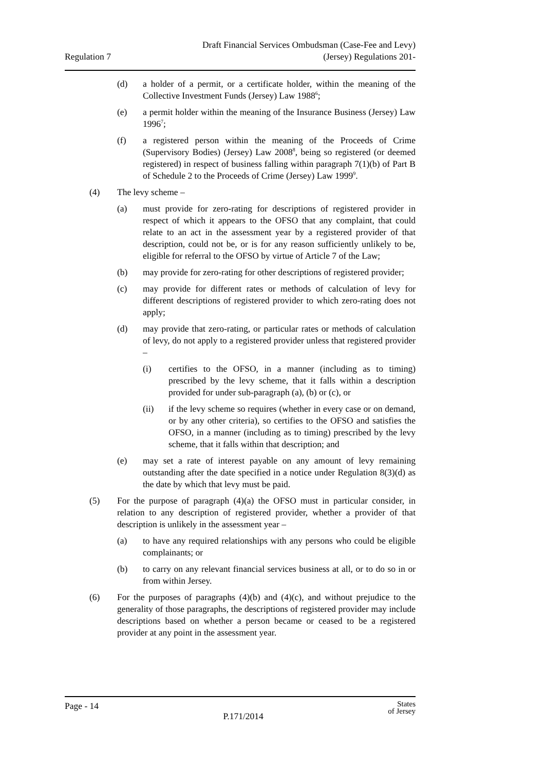Regulation 7
Draft Financial Services Ombudsman (Case-Fee and Levy)
(Jersey) Regulations 201-
(d) a holder of a permit, or a certificate holder, within the meaning of the Collective Investment Funds (Jersey) Law 1988<sup>6</sup>;
(e) a permit holder within the meaning of the Insurance Business (Jersey) Law 1996<sup>7</sup>;
(f) a registered person within the meaning of the Proceeds of Crime (Supervisory Bodies) (Jersey) Law 2008<sup>8</sup>, being so registered (or deemed registered) in respect of business falling within paragraph 7(1)(b) of Part B of Schedule 2 to the Proceeds of Crime (Jersey) Law 1999<sup>9</sup>.
(4) The levy scheme –
(a) must provide for zero-rating for descriptions of registered provider in respect of which it appears to the OFSO that any complaint, that could relate to an act in the assessment year by a registered provider of that description, could not be, or is for any reason sufficiently unlikely to be, eligible for referral to the OFSO by virtue of Article 7 of the Law;
(b) may provide for zero-rating for other descriptions of registered provider;
(c) may provide for different rates or methods of calculation of levy for different descriptions of registered provider to which zero-rating does not apply;
(d) may provide that zero-rating, or particular rates or methods of calculation of levy, do not apply to a registered provider unless that registered provider –
(i) certifies to the OFSO, in a manner (including as to timing) prescribed by the levy scheme, that it falls within a description provided for under sub-paragraph (a), (b) or (c), or
(ii) if the levy scheme so requires (whether in every case or on demand, or by any other criteria), so certifies to the OFSO and satisfies the OFSO, in a manner (including as to timing) prescribed by the levy scheme, that it falls within that description; and
(e) may set a rate of interest payable on any amount of levy remaining outstanding after the date specified in a notice under Regulation 8(3)(d) as the date by which that levy must be paid.
(5) For the purpose of paragraph (4)(a) the OFSO must in particular consider, in relation to any description of registered provider, whether a provider of that description is unlikely in the assessment year –
(a) to have any required relationships with any persons who could be eligible complainants; or
(b) to carry on any relevant financial services business at all, or to do so in or from within Jersey.
(6) For the purposes of paragraphs (4)(b) and (4)(c), and without prejudice to the generality of those paragraphs, the descriptions of registered provider may include descriptions based on whether a person became or ceased to be a registered provider at any point in the assessment year.
Page - 14
P.171/2014
States
of Jersey